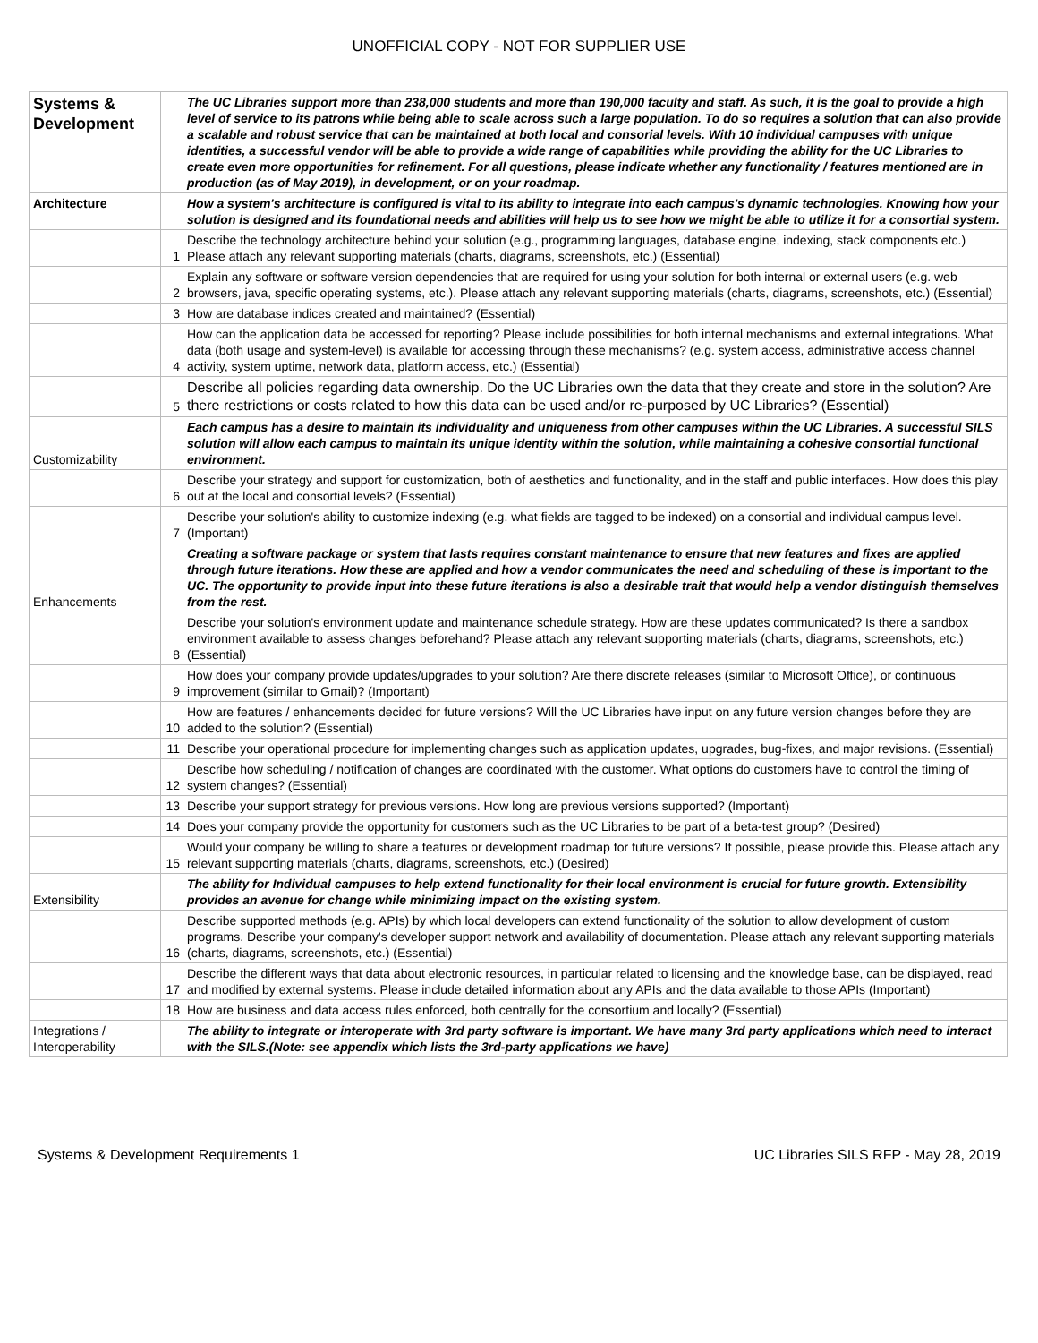UNOFFICIAL COPY - NOT FOR SUPPLIER USE
| Systems & Development | | The UC Libraries support more than 238,000 students and more than 190,000 faculty and staff. As such, it is the goal to provide a high level of service to its patrons while being able to scale across such a large population. To do so requires a solution that can also provide a scalable and robust service that can be maintained at both local and consorial levels. With 10 individual campuses with unique identities, a successful vendor will be able to provide a wide range of capabilities while providing the ability for the UC Libraries to create even more opportunities for refinement. For all questions, please indicate whether any functionality / features mentioned are in production (as of May 2019), in development, or on your roadmap. |
| Architecture | | How a system's architecture is configured is vital to its ability to integrate into each campus's dynamic technologies. Knowing how your solution is designed and its foundational needs and abilities will help us to see how we might be able to utilize it for a consortial system. |
| | 1 | Describe the technology architecture behind your solution (e.g., programming languages, database engine, indexing, stack components etc.) Please attach any relevant supporting materials (charts, diagrams, screenshots, etc.) (Essential) |
| | 2 | Explain any software or software version dependencies that are required for using your solution for both internal or external users (e.g. web browsers, java, specific operating systems, etc.). Please attach any relevant supporting materials (charts, diagrams, screenshots, etc.) (Essential) |
| | 3 | How are database indices created and maintained? (Essential) |
| | 4 | How can the application data be accessed for reporting? Please include possibilities for both internal mechanisms and external integrations. What data (both usage and system-level) is available for accessing through these mechanisms? (e.g. system access, administrative access channel activity, system uptime, network data, platform access, etc.) (Essential) |
| | 5 | Describe all policies regarding data ownership. Do the UC Libraries own the data that they create and store in the solution? Are there restrictions or costs related to how this data can be used and/or re-purposed by UC Libraries? (Essential) |
| Customizability | | Each campus has a desire to maintain its individuality and uniqueness from other campuses within the UC Libraries. A successful SILS solution will allow each campus to maintain its unique identity within the solution, while maintaining a cohesive consortial functional environment. |
| | 6 | Describe your strategy and support for customization, both of aesthetics and functionality, and in the staff and public interfaces. How does this play out at the local and consortial levels? (Essential) |
| | 7 | Describe your solution's ability to customize indexing (e.g. what fields are tagged to be indexed) on a consortial and individual campus level. (Important) |
| Enhancements | | Creating a software package or system that lasts requires constant maintenance to ensure that new features and fixes are applied through future iterations. How these are applied and how a vendor communicates the need and scheduling of these is important to the UC. The opportunity to provide input into these future iterations is also a desirable trait that would help a vendor distinguish themselves from the rest. |
| | 8 | Describe your solution's environment update and maintenance schedule strategy. How are these updates communicated? Is there a sandbox environment available to assess changes beforehand? Please attach any relevant supporting materials (charts, diagrams, screenshots, etc.) (Essential) |
| | 9 | How does your company provide updates/upgrades to your solution? Are there discrete releases (similar to Microsoft Office), or continuous improvement (similar to Gmail)? (Important) |
| | 10 | How are features / enhancements decided for future versions? Will the UC Libraries have input on any future version changes before they are added to the solution? (Essential) |
| | 11 | Describe your operational procedure for implementing changes such as application updates, upgrades, bug-fixes, and major revisions. (Essential) |
| | 12 | Describe how scheduling / notification of changes are coordinated with the customer. What options do customers have to control the timing of system changes? (Essential) |
| | 13 | Describe your support strategy for previous versions. How long are previous versions supported? (Important) |
| | 14 | Does your company provide the opportunity for customers such as the UC Libraries to be part of a beta-test group? (Desired) |
| | 15 | Would your company be willing to share a features or development roadmap for future versions? If possible, please provide this. Please attach any relevant supporting materials (charts, diagrams, screenshots, etc.) (Desired) |
| Extensibility | | The ability for Individual campuses to help extend functionality for their local environment is crucial for future growth. Extensibility provides an avenue for change while minimizing impact on the existing system. |
| | 16 | Describe supported methods (e.g. APIs) by which local developers can extend functionality of the solution to allow development of custom programs. Describe your company's developer support network and availability of documentation. Please attach any relevant supporting materials (charts, diagrams, screenshots, etc.) (Essential) |
| | 17 | Describe the different ways that data about electronic resources, in particular related to licensing and the knowledge base, can be displayed, read and modified by external systems. Please include detailed information about any APIs and the data available to those APIs (Important) |
| | 18 | How are business and data access rules enforced, both centrally for the consortium and locally? (Essential) |
| Integrations / Interoperability | | The ability to integrate or interoperate with 3rd party software is important. We have many 3rd party applications which need to interact with the SILS.(Note: see appendix which lists the 3rd-party applications we have) |
Systems & Development Requirements 1 UC Libraries SILS RFP - May 28, 2019